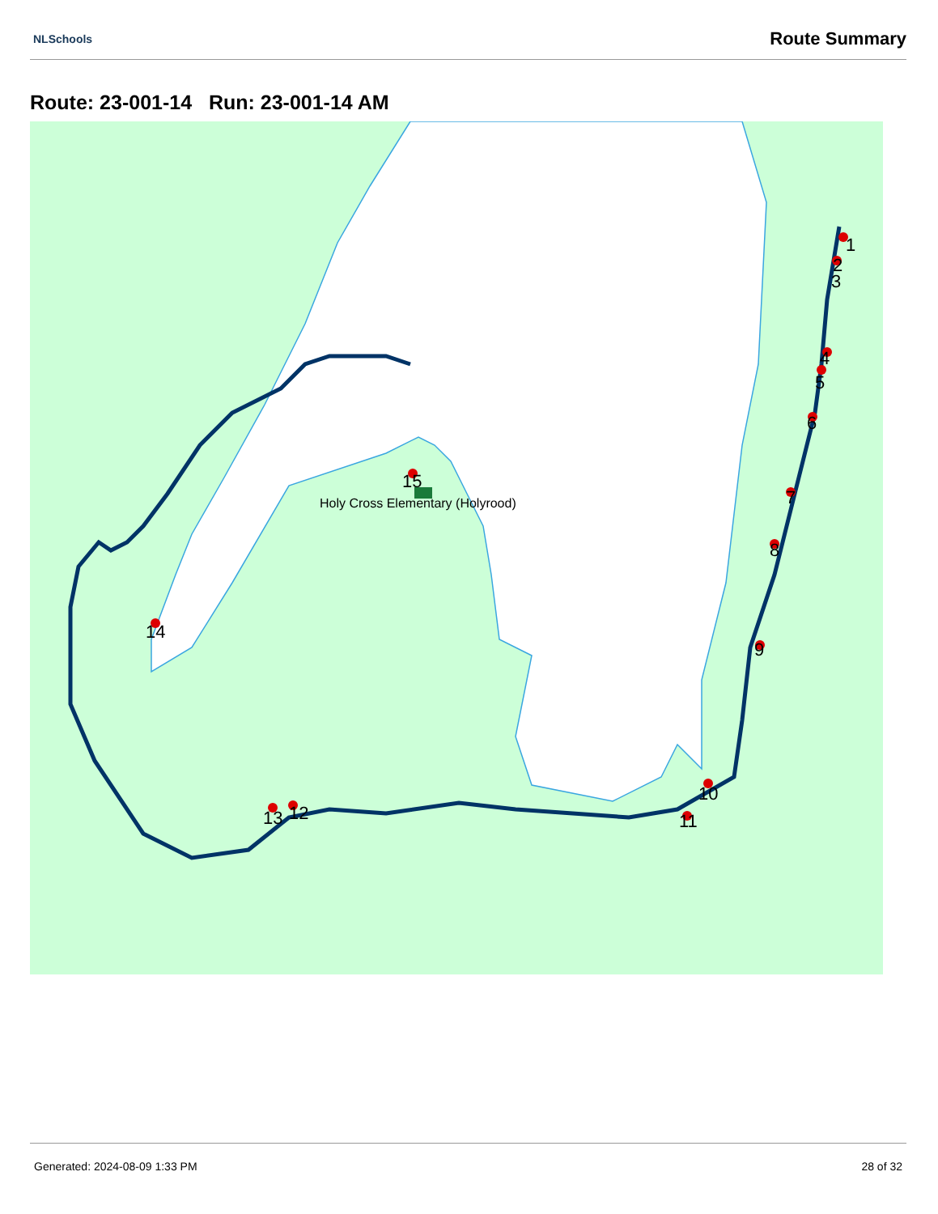NLSchools Route Summary
Route: 23-001-14 Run: 23-001-14 AM
1
2
3
4
5
6
7
8
9
10
11
12
13
14
15
Holy Cross Elementary (Holyrood)
Generated: 2024-08-09 1:33 PM 28 of 32